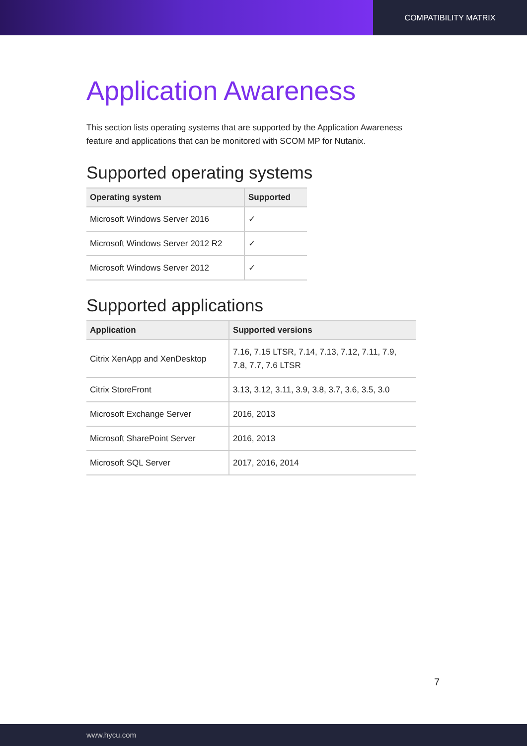COMPATIBILITY MATRIX
Application Awareness
This section lists operating systems that are supported by the Application Awareness feature and applications that can be monitored with SCOM MP for Nutanix.
Supported operating systems
| Operating system | Supported |
| --- | --- |
| Microsoft Windows Server 2016 | ✓ |
| Microsoft Windows Server 2012 R2 | ✓ |
| Microsoft Windows Server 2012 | ✓ |
Supported applications
| Application | Supported versions |
| --- | --- |
| Citrix XenApp and XenDesktop | 7.16, 7.15 LTSR, 7.14, 7.13, 7.12, 7.11, 7.9, 7.8, 7.7, 7.6 LTSR |
| Citrix StoreFront | 3.13, 3.12, 3.11, 3.9, 3.8, 3.7, 3.6, 3.5, 3.0 |
| Microsoft Exchange Server | 2016, 2013 |
| Microsoft SharePoint Server | 2016, 2013 |
| Microsoft SQL Server | 2017, 2016, 2014 |
7
www.hycu.com